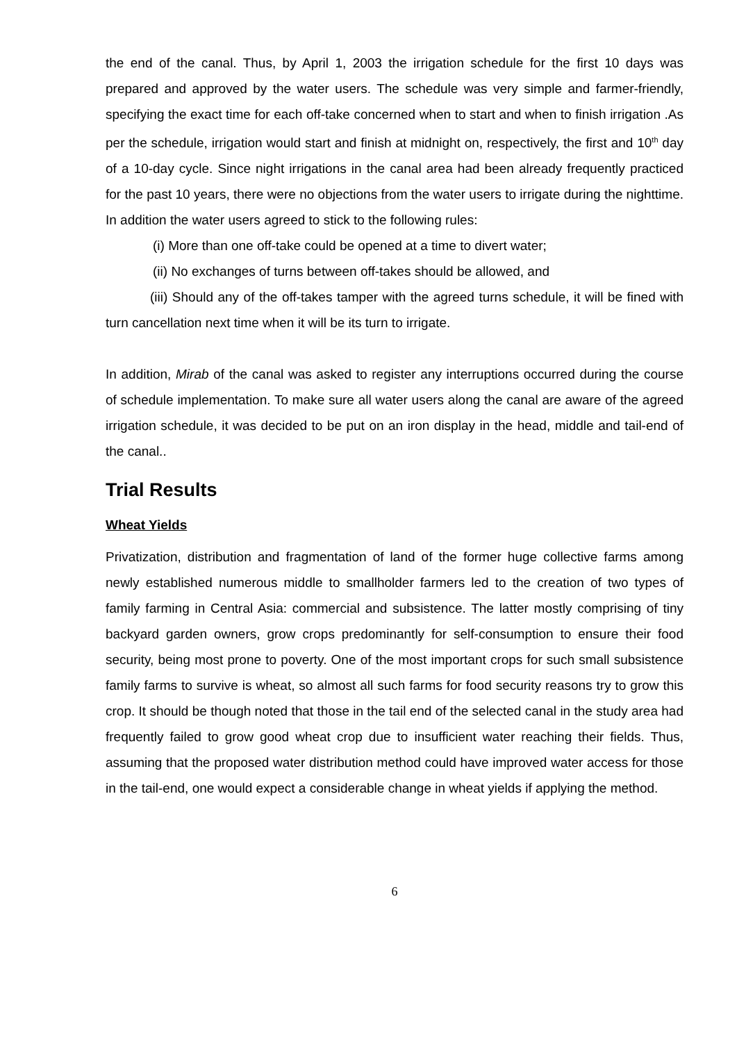the end of the canal. Thus, by April 1, 2003 the irrigation schedule for the first 10 days was prepared and approved by the water users. The schedule was very simple and farmer-friendly, specifying the exact time for each off-take concerned when to start and when to finish irrigation .As per the schedule, irrigation would start and finish at midnight on, respectively, the first and 10<sup>th</sup> day of a 10-day cycle. Since night irrigations in the canal area had been already frequently practiced for the past 10 years, there were no objections from the water users to irrigate during the nighttime. In addition the water users agreed to stick to the following rules:
(i) More than one off-take could be opened at a time to divert water;
(ii) No exchanges of turns between off-takes should be allowed, and
(iii) Should any of the off-takes tamper with the agreed turns schedule, it will be fined with turn cancellation next time when it will be its turn to irrigate.
In addition, Mirab of the canal was asked to register any interruptions occurred during the course of schedule implementation. To make sure all water users along the canal are aware of the agreed irrigation schedule, it was decided to be put on an iron display in the head, middle and tail-end of the canal..
Trial Results
Wheat Yields
Privatization, distribution and fragmentation of land of the former huge collective farms among newly established numerous middle to smallholder farmers led to the creation of two types of family farming in Central Asia: commercial and subsistence. The latter mostly comprising of tiny backyard garden owners, grow crops predominantly for self-consumption to ensure their food security, being most prone to poverty. One of the most important crops for such small subsistence family farms to survive is wheat, so almost all such farms for food security reasons try to grow this crop. It should be though noted that those in the tail end of the selected canal in the study area had frequently failed to grow good wheat crop due to insufficient water reaching their fields. Thus, assuming that the proposed water distribution method could have improved water access for those in the tail-end, one would expect a considerable change in wheat yields if applying the method.
6